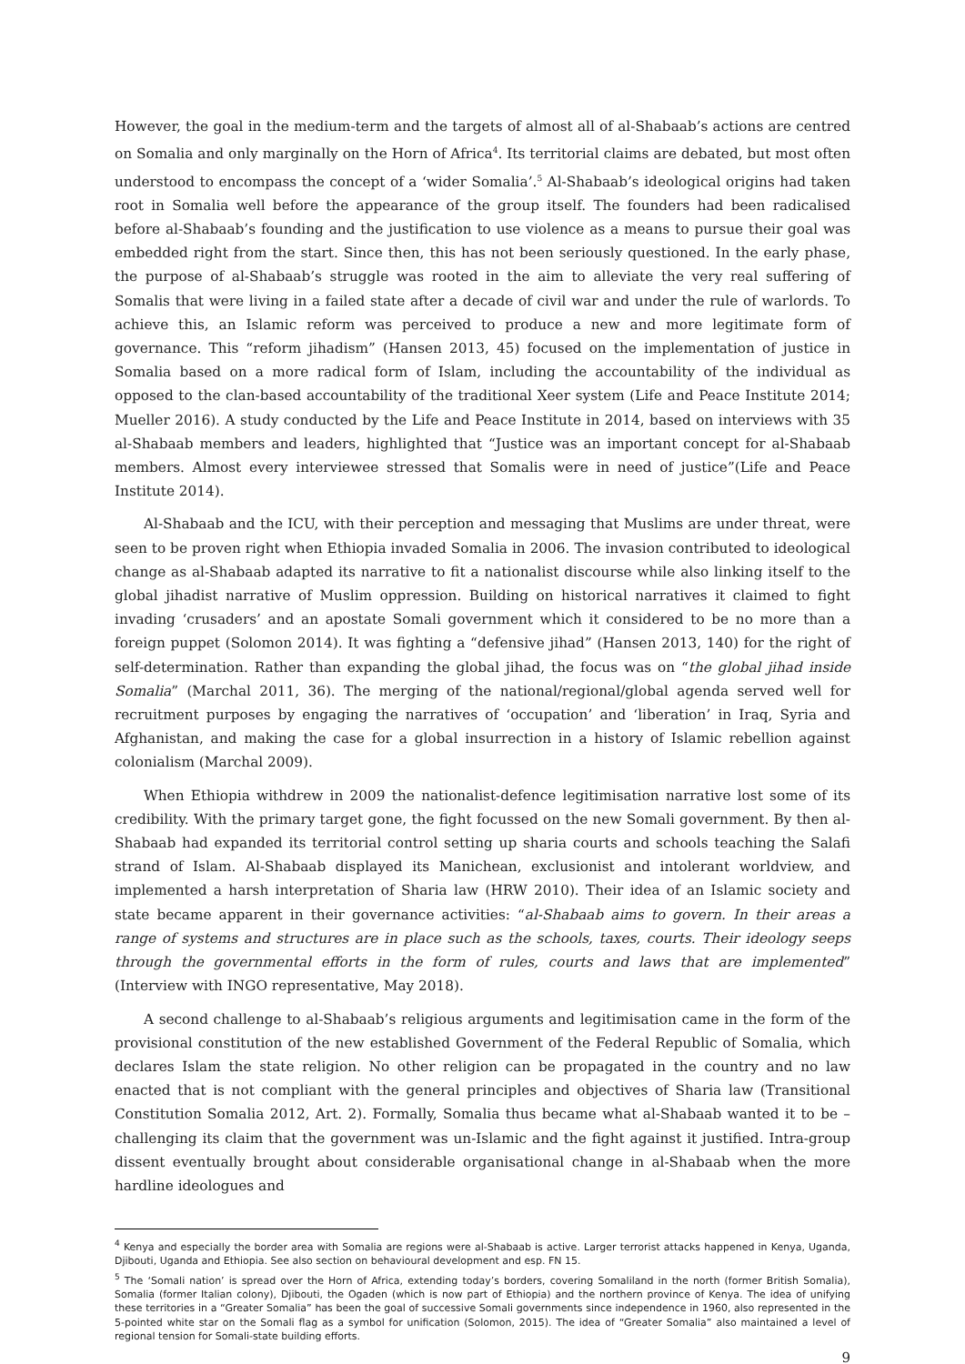However, the goal in the medium-term and the targets of almost all of al-Shabaab’s actions are centred on Somalia and only marginally on the Horn of Africa<sup>4</sup>. Its territorial claims are debated, but most often understood to encompass the concept of a ‘wider Somalia’.<sup>5</sup> Al-Shabaab’s ideological origins had taken root in Somalia well before the appearance of the group itself. The founders had been radicalised before al-Shabaab’s founding and the justification to use violence as a means to pursue their goal was embedded right from the start. Since then, this has not been seriously questioned. In the early phase, the purpose of al-Shabaab’s struggle was rooted in the aim to alleviate the very real suffering of Somalis that were living in a failed state after a decade of civil war and under the rule of warlords. To achieve this, an Islamic reform was perceived to produce a new and more legitimate form of governance. This “reform jihadism” (Hansen 2013, 45) focused on the implementation of justice in Somalia based on a more radical form of Islam, including the accountability of the individual as opposed to the clan-based accountability of the traditional Xeer system (Life and Peace Institute 2014; Mueller 2016). A study conducted by the Life and Peace Institute in 2014, based on interviews with 35 al-Shabaab members and leaders, highlighted that “Justice was an important concept for al-Shabaab members. Almost every interviewee stressed that Somalis were in need of justice”(Life and Peace Institute 2014).
Al-Shabaab and the ICU, with their perception and messaging that Muslims are under threat, were seen to be proven right when Ethiopia invaded Somalia in 2006. The invasion contributed to ideological change as al-Shabaab adapted its narrative to fit a nationalist discourse while also linking itself to the global jihadist narrative of Muslim oppression. Building on historical narratives it claimed to fight invading ‘crusaders’ and an apostate Somali government which it considered to be no more than a foreign puppet (Solomon 2014). It was fighting a “defensive jihad” (Hansen 2013, 140) for the right of self-determination. Rather than expanding the global jihad, the focus was on “the global jihad inside Somalia” (Marchal 2011, 36). The merging of the national/regional/global agenda served well for recruitment purposes by engaging the narratives of ‘occupation’ and ‘liberation’ in Iraq, Syria and Afghanistan, and making the case for a global insurrection in a history of Islamic rebellion against colonialism (Marchal 2009).
When Ethiopia withdrew in 2009 the nationalist-defence legitimisation narrative lost some of its credibility. With the primary target gone, the fight focussed on the new Somali government. By then al-Shabaab had expanded its territorial control setting up sharia courts and schools teaching the Salafi strand of Islam. Al-Shabaab displayed its Manichean, exclusionist and intolerant worldview, and implemented a harsh interpretation of Sharia law (HRW 2010). Their idea of an Islamic society and state became apparent in their governance activities: “al-Shabaab aims to govern. In their areas a range of systems and structures are in place such as the schools, taxes, courts. Their ideology seeps through the governmental efforts in the form of rules, courts and laws that are implemented” (Interview with INGO representative, May 2018).
A second challenge to al-Shabaab’s religious arguments and legitimisation came in the form of the provisional constitution of the new established Government of the Federal Republic of Somalia, which declares Islam the state religion. No other religion can be propagated in the country and no law enacted that is not compliant with the general principles and objectives of Sharia law (Transitional Constitution Somalia 2012, Art. 2). Formally, Somalia thus became what al-Shabaab wanted it to be –challenging its claim that the government was un-Islamic and the fight against it justified. Intra-group dissent eventually brought about considerable organisational change in al-Shabaab when the more hardline ideologues and
<sup>4</sup> Kenya and especially the border area with Somalia are regions were al-Shabaab is active. Larger terrorist attacks happened in Kenya, Uganda, Djibouti, Uganda and Ethiopia. See also section on behavioural development and esp. FN 15.
<sup>5</sup> The ‘Somali nation’ is spread over the Horn of Africa, extending today’s borders, covering Somaliland in the north (former British Somalia), Somalia (former Italian colony), Djibouti, the Ogaden (which is now part of Ethiopia) and the northern province of Kenya. The idea of unifying these territories in a “Greater Somalia” has been the goal of successive Somali governments since independence in 1960, also represented in the 5-pointed white star on the Somali flag as a symbol for unification (Solomon, 2015). The idea of “Greater Somalia” also maintained a level of regional tension for Somali-state building efforts.
9